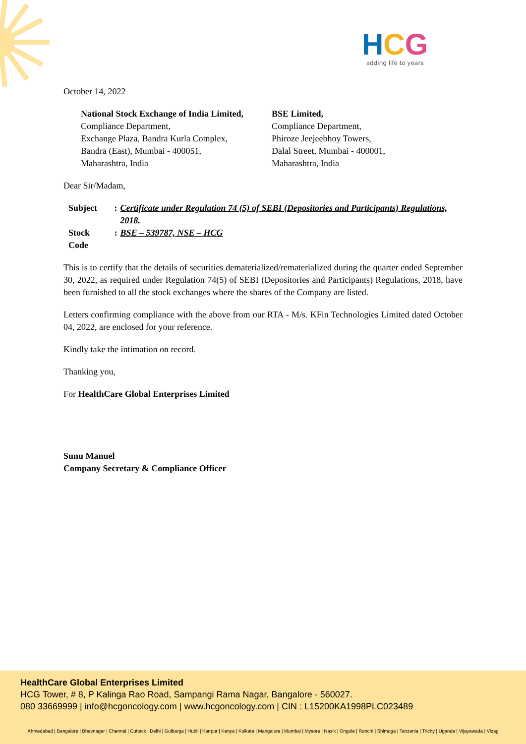HCG
adding life to years
October 14, 2022
National Stock Exchange of India Limited,
Compliance Department,
Exchange Plaza, Bandra Kurla Complex,
Bandra (East), Mumbai - 400051,
Maharashtra, India
BSE Limited,
Compliance Department,
Phiroze Jeejeebhoy Towers,
Dalal Street, Mumbai - 400001,
Maharashtra, India
Dear Sir/Madam,
| Subject | : | Certificate under Regulation 74 (5) of SEBI (Depositories and Participants) Regulations, 2018. |
| Stock Code | : | BSE – 539787, NSE – HCG |
This is to certify that the details of securities dematerialized/rematerialized during the quarter ended September 30, 2022, as required under Regulation 74(5) of SEBI (Depositories and Participants) Regulations, 2018, have been furnished to all the stock exchanges where the shares of the Company are listed.
Letters confirming compliance with the above from our RTA - M/s. KFin Technologies Limited dated October 04, 2022, are enclosed for your reference.
Kindly take the intimation on record.
Thanking you,
For HealthCare Global Enterprises Limited
Sunu Manuel
Company Secretary & Compliance Officer
HealthCare Global Enterprises Limited
HCG Tower, # 8, P Kalinga Rao Road, Sampangi Rama Nagar, Bangalore - 560027.
080 33669999 | info@hcgoncology.com | www.hcgoncology.com | CIN : L15200KA1998PLC023489
Ahmedabad | Bangalore | Bhavnagar | Chennai | Cuttack | Delhi | Gulbarga | Hubli | Kanpur | Kenya | Kolkata | Mangalore | Mumbai | Mysore | Nasik | Ongole | Ranchi | Shimoga | Tanzania | Trichy | Uganda | Vijayawada | Vizag